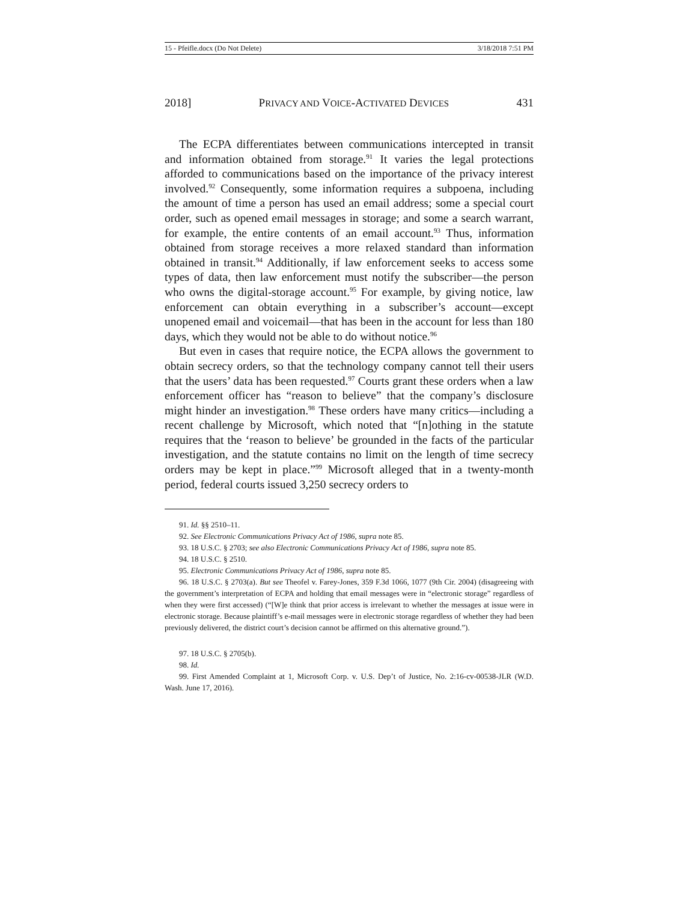15 - Pfeifle.docx (Do Not Delete) 3/18/2018 7:51 PM
2018] PRIVACY AND VOICE-ACTIVATED DEVICES 431
The ECPA differentiates between communications intercepted in transit and information obtained from storage.<sup>91</sup> It varies the legal protections afforded to communications based on the importance of the privacy interest involved.<sup>92</sup> Consequently, some information requires a subpoena, including the amount of time a person has used an email address; some a special court order, such as opened email messages in storage; and some a search warrant, for example, the entire contents of an email account.<sup>93</sup> Thus, information obtained from storage receives a more relaxed standard than information obtained in transit.<sup>94</sup> Additionally, if law enforcement seeks to access some types of data, then law enforcement must notify the subscriber—the person who owns the digital-storage account.<sup>95</sup> For example, by giving notice, law enforcement can obtain everything in a subscriber’s account—except unopened email and voicemail—that has been in the account for less than 180 days, which they would not be able to do without notice.<sup>96</sup>
But even in cases that require notice, the ECPA allows the government to obtain secrecy orders, so that the technology company cannot tell their users that the users’ data has been requested.<sup>97</sup> Courts grant these orders when a law enforcement officer has “reason to believe” that the company’s disclosure might hinder an investigation.<sup>98</sup> These orders have many critics—including a recent challenge by Microsoft, which noted that “[n]othing in the statute requires that the ‘reason to believe’ be grounded in the facts of the particular investigation, and the statute contains no limit on the length of time secrecy orders may be kept in place.”<sup>99</sup> Microsoft alleged that in a twenty-month period, federal courts issued 3,250 secrecy orders to
91. Id. §§ 2510–11.
92. See Electronic Communications Privacy Act of 1986, supra note 85.
93. 18 U.S.C. § 2703; see also Electronic Communications Privacy Act of 1986, supra note 85.
94. 18 U.S.C. § 2510.
95. Electronic Communications Privacy Act of 1986, supra note 85.
96. 18 U.S.C. § 2703(a). But see Theofel v. Farey-Jones, 359 F.3d 1066, 1077 (9th Cir. 2004) (disagreeing with the government’s interpretation of ECPA and holding that email messages were in “electronic storage” regardless of when they were first accessed) (“[W]e think that prior access is irrelevant to whether the messages at issue were in electronic storage. Because plaintiff’s e-mail messages were in electronic storage regardless of whether they had been previously delivered, the district court’s decision cannot be affirmed on this alternative ground.”).
97. 18 U.S.C. § 2705(b).
98. Id.
99. First Amended Complaint at 1, Microsoft Corp. v. U.S. Dep’t of Justice, No. 2:16-cv-00538-JLR (W.D. Wash. June 17, 2016).